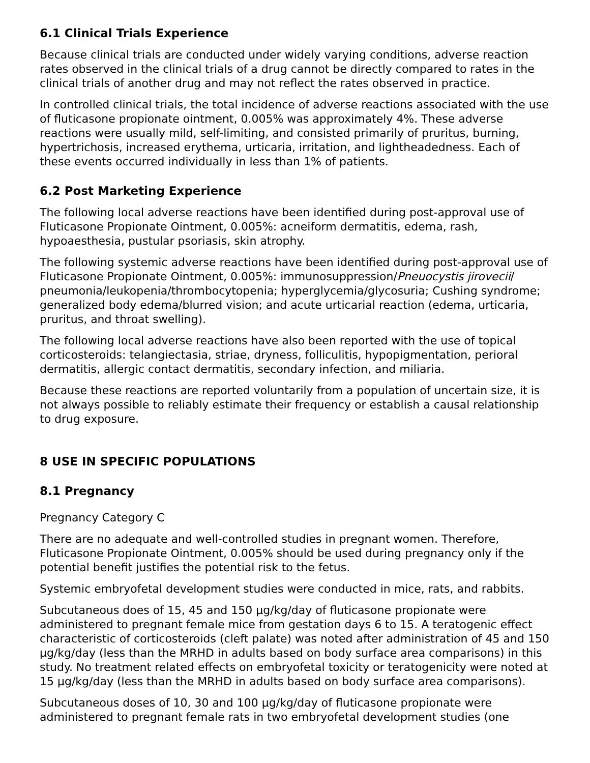6.1 Clinical Trials Experience
Because clinical trials are conducted under widely varying conditions, adverse reaction rates observed in the clinical trials of a drug cannot be directly compared to rates in the clinical trials of another drug and may not reflect the rates observed in practice.
In controlled clinical trials, the total incidence of adverse reactions associated with the use of fluticasone propionate ointment, 0.005% was approximately 4%. These adverse reactions were usually mild, self-limiting, and consisted primarily of pruritus, burning, hypertrichosis, increased erythema, urticaria, irritation, and lightheadedness. Each of these events occurred individually in less than 1% of patients.
6.2 Post Marketing Experience
The following local adverse reactions have been identified during post-approval use of Fluticasone Propionate Ointment, 0.005%: acneiform dermatitis, edema, rash, hypoaesthesia, pustular psoriasis, skin atrophy.
The following systemic adverse reactions have been identified during post-approval use of Fluticasone Propionate Ointment, 0.005%: immunosuppression/Pneuocystis jirovecii/ pneumonia/leukopenia/thrombocytopenia; hyperglycemia/glycosuria; Cushing syndrome; generalized body edema/blurred vision; and acute urticarial reaction (edema, urticaria, pruritus, and throat swelling).
The following local adverse reactions have also been reported with the use of topical corticosteroids: telangiectasia, striae, dryness, folliculitis, hypopigmentation, perioral dermatitis, allergic contact dermatitis, secondary infection, and miliaria.
Because these reactions are reported voluntarily from a population of uncertain size, it is not always possible to reliably estimate their frequency or establish a causal relationship to drug exposure.
8 USE IN SPECIFIC POPULATIONS
8.1 Pregnancy
Pregnancy Category C
There are no adequate and well-controlled studies in pregnant women. Therefore, Fluticasone Propionate Ointment, 0.005% should be used during pregnancy only if the potential benefit justifies the potential risk to the fetus.
Systemic embryofetal development studies were conducted in mice, rats, and rabbits.
Subcutaneous does of 15, 45 and 150 µg/kg/day of fluticasone propionate were administered to pregnant female mice from gestation days 6 to 15. A teratogenic effect characteristic of corticosteroids (cleft palate) was noted after administration of 45 and 150 µg/kg/day (less than the MRHD in adults based on body surface area comparisons) in this study. No treatment related effects on embryofetal toxicity or teratogenicity were noted at 15 µg/kg/day (less than the MRHD in adults based on body surface area comparisons).
Subcutaneous doses of 10, 30 and 100 µg/kg/day of fluticasone propionate were administered to pregnant female rats in two embryofetal development studies (one